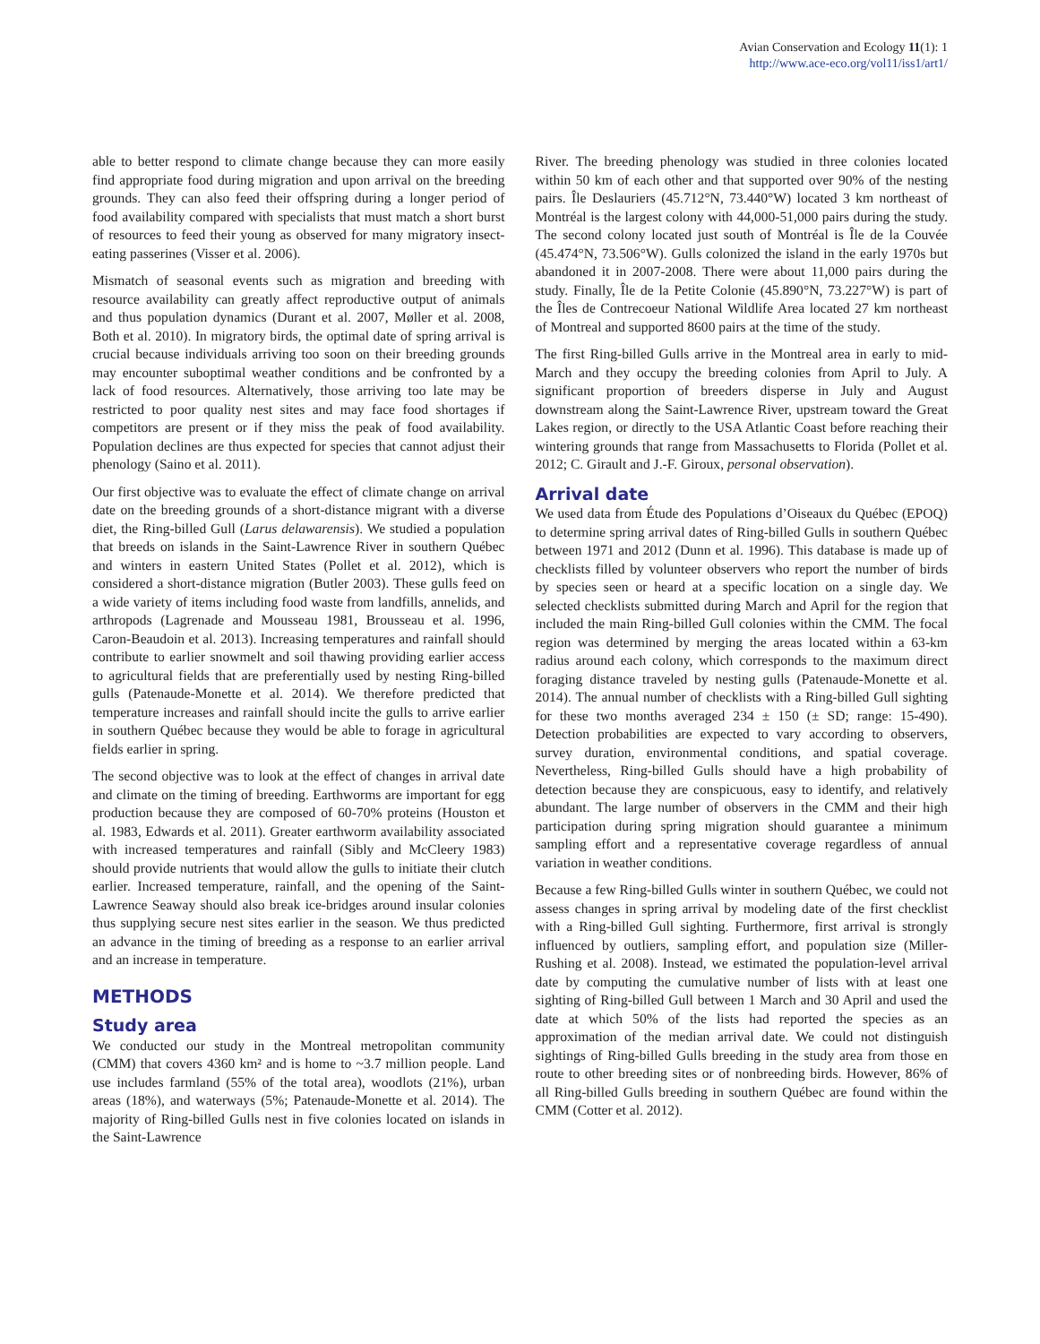Avian Conservation and Ecology 11(1): 1
http://www.ace-eco.org/vol11/iss1/art1/
able to better respond to climate change because they can more easily find appropriate food during migration and upon arrival on the breeding grounds. They can also feed their offspring during a longer period of food availability compared with specialists that must match a short burst of resources to feed their young as observed for many migratory insect-eating passerines (Visser et al. 2006).
Mismatch of seasonal events such as migration and breeding with resource availability can greatly affect reproductive output of animals and thus population dynamics (Durant et al. 2007, Møller et al. 2008, Both et al. 2010). In migratory birds, the optimal date of spring arrival is crucial because individuals arriving too soon on their breeding grounds may encounter suboptimal weather conditions and be confronted by a lack of food resources. Alternatively, those arriving too late may be restricted to poor quality nest sites and may face food shortages if competitors are present or if they miss the peak of food availability. Population declines are thus expected for species that cannot adjust their phenology (Saino et al. 2011).
Our first objective was to evaluate the effect of climate change on arrival date on the breeding grounds of a short-distance migrant with a diverse diet, the Ring-billed Gull (Larus delawarensis). We studied a population that breeds on islands in the Saint-Lawrence River in southern Québec and winters in eastern United States (Pollet et al. 2012), which is considered a short-distance migration (Butler 2003). These gulls feed on a wide variety of items including food waste from landfills, annelids, and arthropods (Lagrenade and Mousseau 1981, Brousseau et al. 1996, Caron-Beaudoin et al. 2013). Increasing temperatures and rainfall should contribute to earlier snowmelt and soil thawing providing earlier access to agricultural fields that are preferentially used by nesting Ring-billed gulls (Patenaude-Monette et al. 2014). We therefore predicted that temperature increases and rainfall should incite the gulls to arrive earlier in southern Québec because they would be able to forage in agricultural fields earlier in spring.
The second objective was to look at the effect of changes in arrival date and climate on the timing of breeding. Earthworms are important for egg production because they are composed of 60-70% proteins (Houston et al. 1983, Edwards et al. 2011). Greater earthworm availability associated with increased temperatures and rainfall (Sibly and McCleery 1983) should provide nutrients that would allow the gulls to initiate their clutch earlier. Increased temperature, rainfall, and the opening of the Saint-Lawrence Seaway should also break ice-bridges around insular colonies thus supplying secure nest sites earlier in the season. We thus predicted an advance in the timing of breeding as a response to an earlier arrival and an increase in temperature.
METHODS
Study area
We conducted our study in the Montreal metropolitan community (CMM) that covers 4360 km² and is home to ~3.7 million people. Land use includes farmland (55% of the total area), woodlots (21%), urban areas (18%), and waterways (5%; Patenaude-Monette et al. 2014). The majority of Ring-billed Gulls nest in five colonies located on islands in the Saint-Lawrence
River. The breeding phenology was studied in three colonies located within 50 km of each other and that supported over 90% of the nesting pairs. Île Deslauriers (45.712°N, 73.440°W) located 3 km northeast of Montréal is the largest colony with 44,000-51,000 pairs during the study. The second colony located just south of Montréal is Île de la Couvée (45.474°N, 73.506°W). Gulls colonized the island in the early 1970s but abandoned it in 2007-2008. There were about 11,000 pairs during the study. Finally, Île de la Petite Colonie (45.890°N, 73.227°W) is part of the Îles de Contrecoeur National Wildlife Area located 27 km northeast of Montreal and supported 8600 pairs at the time of the study.
The first Ring-billed Gulls arrive in the Montreal area in early to mid-March and they occupy the breeding colonies from April to July. A significant proportion of breeders disperse in July and August downstream along the Saint-Lawrence River, upstream toward the Great Lakes region, or directly to the USA Atlantic Coast before reaching their wintering grounds that range from Massachusetts to Florida (Pollet et al. 2012; C. Girault and J.-F. Giroux, personal observation).
Arrival date
We used data from Étude des Populations d’Oiseaux du Québec (EPOQ) to determine spring arrival dates of Ring-billed Gulls in southern Québec between 1971 and 2012 (Dunn et al. 1996). This database is made up of checklists filled by volunteer observers who report the number of birds by species seen or heard at a specific location on a single day. We selected checklists submitted during March and April for the region that included the main Ring-billed Gull colonies within the CMM. The focal region was determined by merging the areas located within a 63-km radius around each colony, which corresponds to the maximum direct foraging distance traveled by nesting gulls (Patenaude-Monette et al. 2014). The annual number of checklists with a Ring-billed Gull sighting for these two months averaged 234 ± 150 (± SD; range: 15-490). Detection probabilities are expected to vary according to observers, survey duration, environmental conditions, and spatial coverage. Nevertheless, Ring-billed Gulls should have a high probability of detection because they are conspicuous, easy to identify, and relatively abundant. The large number of observers in the CMM and their high participation during spring migration should guarantee a minimum sampling effort and a representative coverage regardless of annual variation in weather conditions.
Because a few Ring-billed Gulls winter in southern Québec, we could not assess changes in spring arrival by modeling date of the first checklist with a Ring-billed Gull sighting. Furthermore, first arrival is strongly influenced by outliers, sampling effort, and population size (Miller-Rushing et al. 2008). Instead, we estimated the population-level arrival date by computing the cumulative number of lists with at least one sighting of Ring-billed Gull between 1 March and 30 April and used the date at which 50% of the lists had reported the species as an approximation of the median arrival date. We could not distinguish sightings of Ring-billed Gulls breeding in the study area from those en route to other breeding sites or of nonbreeding birds. However, 86% of all Ring-billed Gulls breeding in southern Québec are found within the CMM (Cotter et al. 2012).